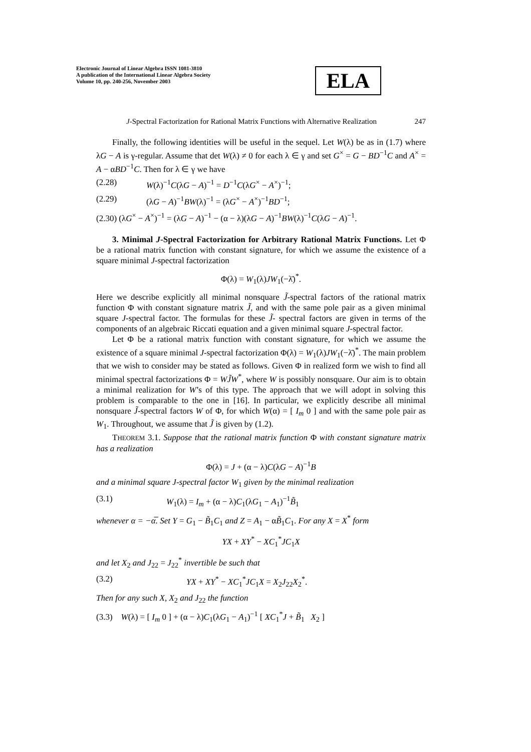Electronic Journal of Linear Algebra ISSN 1081-3810
A publication of the International Linear Algebra Society
Volume 10, pp. 240-256, November 2003
ELA
J-Spectral Factorization for Rational Matrix Functions with Alternative Realization 247
Finally, the following identities will be useful in the sequel. Let W(λ) be as in (1.7) where λG − A is γ-regular. Assume that det W(λ) ≠ 0 for each λ ∈ γ and set G<sup>×</sup> = G − BD<sup>−1</sup>C and A<sup>×</sup> = A − αBD<sup>−1</sup>C. Then for λ ∈ γ we have
(2.28) W(λ)<sup>−1</sup>C(λG − A)<sup>−1</sup> = D<sup>−1</sup>C(λG<sup>×</sup> − A<sup>×</sup>)<sup>−1</sup>;
(2.29) (λG − A)<sup>−1</sup>BW(λ)<sup>−1</sup> = (λG<sup>×</sup> − A<sup>×</sup>)<sup>−1</sup>BD<sup>−1</sup>;
(2.30) (λG<sup>×</sup> − A<sup>×</sup>)<sup>−1</sup> = (λG − A)<sup>−1</sup> − (α − λ)(λG − A)<sup>−1</sup>BW(λ)<sup>−1</sup>C(λG − A)<sup>−1</sup>.
3. Minimal J-Spectral Factorization for Arbitrary Rational Matrix Functions. Let Φ be a rational matrix function with constant signature, for which we assume the existence of a square minimal J-spectral factorization
Φ(λ) = W<sub>1</sub>(λ)JW<sub>1</sub>(−λ̄)<sup>*</sup>.
Here we describe explicitly all minimal nonsquare J̃-spectral factors of the rational matrix function Φ with constant signature matrix J̃, and with the same pole pair as a given minimal square J-spectral factor. The formulas for these J̃- spectral factors are given in terms of the components of an algebraic Riccati equation and a given minimal square J-spectral factor.
Let Φ be a rational matrix function with constant signature, for which we assume the existence of a square minimal J-spectral factorization Φ(λ) = W<sub>1</sub>(λ)JW<sub>1</sub>(−λ̄)<sup>*</sup>. The main problem that we wish to consider may be stated as follows. Given Φ in realized form we wish to find all minimal spectral factorizations Φ = WJ̃W<sup>*</sup>, where W is possibly nonsquare. Our aim is to obtain a minimal realization for W’s of this type. The approach that we will adopt in solving this problem is comparable to the one in [16]. In particular, we explicitly describe all minimal nonsquare J̃-spectral factors W of Φ, for which W(α) = [ I<sub>m</sub> 0 ] and with the same pole pair as W<sub>1</sub>. Throughout, we assume that J̃ is given by (1.2).
THEOREM 3.1. Suppose that the rational matrix function Φ with constant signature matrix has a realization
Φ(λ) = J + (α − λ)C(λG − A)<sup>−1</sup>B
and a minimal square J-spectral factor W<sub>1</sub> given by the minimal realization
(3.1) W<sub>1</sub>(λ) = I<sub>m</sub> + (α − λ)C<sub>1</sub>(λG<sub>1</sub> − A<sub>1</sub>)<sup>−1</sup>B̃<sub>1</sub>
whenever α = −α̅. Set Y = G<sub>1</sub> − B̃<sub>1</sub>C<sub>1</sub> and Z = A<sub>1</sub> − αB̃<sub>1</sub>C<sub>1</sub>. For any X = X<sup>*</sup> form
YX + XY<sup>*</sup> − XC<sub>1</sub><sup>*</sup>JC<sub>1</sub>X
and let X<sub>2</sub> and J<sub>22</sub> = J<sub>22</sub><sup>*</sup> invertible be such that
(3.2) YX + XY<sup>*</sup> − XC<sub>1</sub><sup>*</sup>JC<sub>1</sub>X = X<sub>2</sub>J<sub>22</sub>X<sub>2</sub><sup>*</sup>.
Then for any such X, X<sub>2</sub> and J<sub>22</sub> the function
(3.3) W(λ) = [ I<sub>m</sub> 0 ] + (α − λ)C<sub>1</sub>(λG<sub>1</sub> − A<sub>1</sub>)<sup>−1</sup> [ XC<sub>1</sub><sup>*</sup>J + B̃<sub>1</sub> X<sub>2</sub> ]